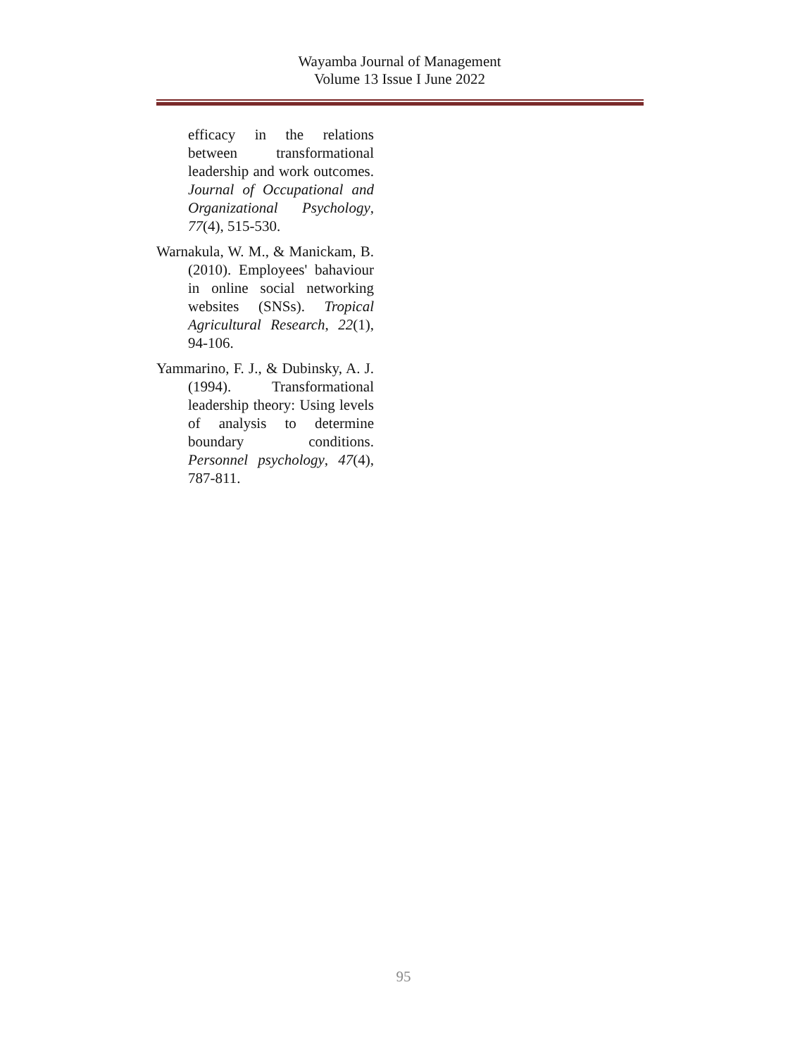Wayamba Journal of Management
Volume 13 Issue I June 2022
efficacy in the relations between transformational leadership and work outcomes. Journal of Occupational and Organizational Psychology, 77(4), 515-530.
Warnakula, W. M., & Manickam, B. (2010). Employees' bahaviour in online social networking websites (SNSs). Tropical Agricultural Research, 22(1), 94-106.
Yammarino, F. J., & Dubinsky, A. J. (1994). Transformational leadership theory: Using levels of analysis to determine boundary conditions. Personnel psychology, 47(4), 787-811.
95